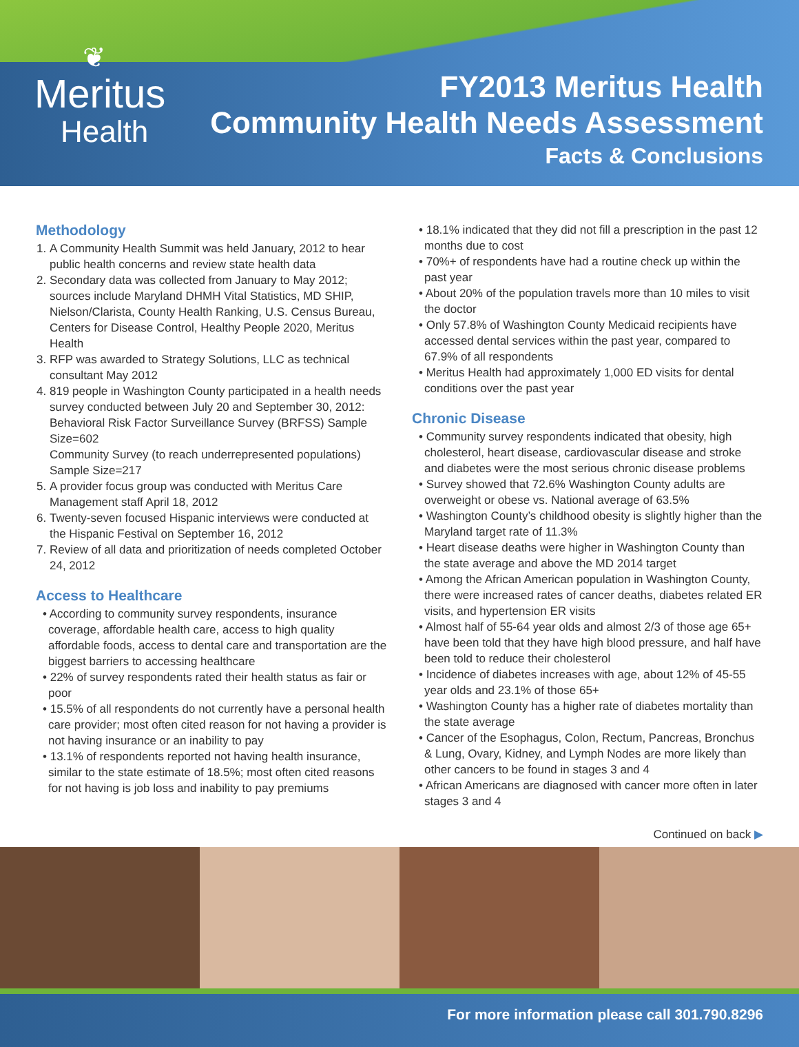❦
Meritus
Health
FY2013 Meritus Health
Community Health Needs Assessment
Facts & Conclusions
Methodology
1. A Community Health Summit was held January, 2012 to hear public health concerns and review state health data
2. Secondary data was collected from January to May 2012; sources include Maryland DHMH Vital Statistics, MD SHIP, Nielson/Clarista, County Health Ranking, U.S. Census Bureau, Centers for Disease Control, Healthy People 2020, Meritus Health
3. RFP was awarded to Strategy Solutions, LLC as technical consultant May 2012
4. 819 people in Washington County participated in a health needs survey conducted between July 20 and September 30, 2012:
Behavioral Risk Factor Surveillance Survey (BRFSS) Sample Size=602
Community Survey (to reach underrepresented populations) Sample Size=217
5. A provider focus group was conducted with Meritus Care Management staff April 18, 2012
6. Twenty-seven focused Hispanic interviews were conducted at the Hispanic Festival on September 16, 2012
7. Review of all data and prioritization of needs completed October 24, 2012
Access to Healthcare
• According to community survey respondents, insurance coverage, affordable health care, access to high quality affordable foods, access to dental care and transportation are the biggest barriers to accessing healthcare
• 22% of survey respondents rated their health status as fair or poor
• 15.5% of all respondents do not currently have a personal health care provider; most often cited reason for not having a provider is not having insurance or an inability to pay
• 13.1% of respondents reported not having health insurance, similar to the state estimate of 18.5%; most often cited reasons for not having is job loss and inability to pay premiums
• 18.1% indicated that they did not fill a prescription in the past 12 months due to cost
• 70%+ of respondents have had a routine check up within the past year
• About 20% of the population travels more than 10 miles to visit the doctor
• Only 57.8% of Washington County Medicaid recipients have accessed dental services within the past year, compared to 67.9% of all respondents
• Meritus Health had approximately 1,000 ED visits for dental conditions over the past year
Chronic Disease
• Community survey respondents indicated that obesity, high cholesterol, heart disease, cardiovascular disease and stroke and diabetes were the most serious chronic disease problems
• Survey showed that 72.6% Washington County adults are overweight or obese vs. National average of 63.5%
• Washington County’s childhood obesity is slightly higher than the Maryland target rate of 11.3%
• Heart disease deaths were higher in Washington County than the state average and above the MD 2014 target
• Among the African American population in Washington County, there were increased rates of cancer deaths, diabetes related ER visits, and hypertension ER visits
• Almost half of 55-64 year olds and almost 2/3 of those age 65+ have been told that they have high blood pressure, and half have been told to reduce their cholesterol
• Incidence of diabetes increases with age, about 12% of 45-55 year olds and 23.1% of those 65+
• Washington County has a higher rate of diabetes mortality than the state average
• Cancer of the Esophagus, Colon, Rectum, Pancreas, Bronchus & Lung, Ovary, Kidney, and Lymph Nodes are more likely than other cancers to be found in stages 3 and 4
• African Americans are diagnosed with cancer more often in later stages 3 and 4
Continued on back ▶
For more information please call 301.790.8296